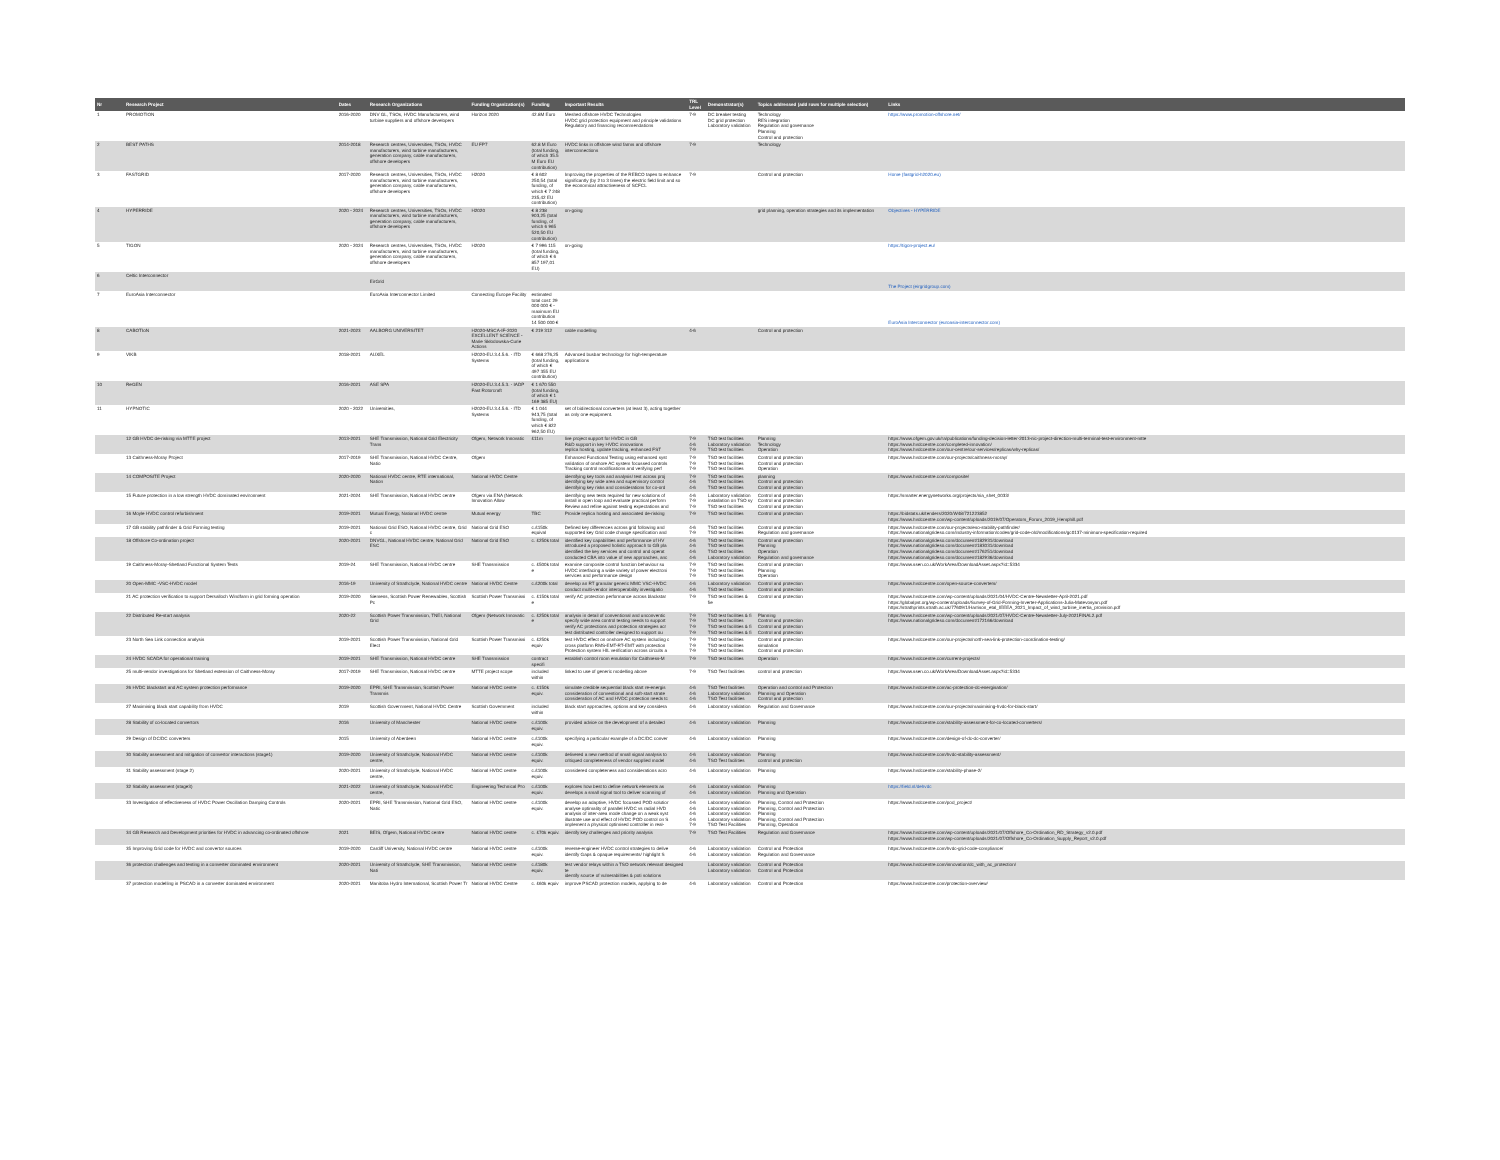| Nr | Research Project | Dates | Research Organizations | Funding Organization(s) | Funding | Important Results | TRL Level | Demonstrator(s) | Topics addressed (add rows for multiple selection) | Links |
| --- | --- | --- | --- | --- | --- | --- | --- | --- | --- | --- |
| 1 | PROMOTION | 2016-2020 | DNV GL, TSOs, HVDC Manufacturers, wind turbine suppliers and offshore developers | Horizon 2020 | 42.8M Euro | Meshed offshore HVDC Technologies HVDC grid protection equipment and principle validations Regulatory and financing recommendations | 7-9 | DC breaker testing DC grid protection Laboratory validation | Technology RES integration Regulation and governance Planning Control and protection | https://www.promotion-offshore.net/ |
| 2 | BEST PATHS | 2014-2018 | Research centres, Universities, TSOs, HVDC manufacturers, wind turbine manufacturers, generation company, cable manufacturers, offshore developers | EU FP7 | 62.8 M Euro (total funding, of which 35.5 M Euro EU contribution) | HVDC links in offshore wind farms and offshore interconnections | 7-9 | | Technology | |
| 3 | FASTGRID | 2017-2020 | Research centres, Universities, TSOs, HVDC manufacturers, wind turbine manufacturers, generation company, cable manufacturers, offshore developers | H2020 | € 8 602 250,54 (total funding, of which € 7 248 235,42 EU contribution) | Improving the properties of the REBCO tapes to enhance significantly (by 2 to 3 times) the electric field limit and so the economical attractiveness of SCFCL | 7-9 | | Control and protection | Home (fastgrid-h2020.eu) |
| 4 | HYPERRIDE | 2020 - 2024 | Research centres, Universities, TSOs, HVDC manufacturers, wind turbine manufacturers, generation company, cable manufacturers, offshore developers | H2020 | € 8 238 903,25 (total funding, of which 6 965 520,50 EU contribution) | on-going | | | grid planning, operation strategies and its implementation | Objectives - HYPERRIDE |
| 5 | TIGON | 2020 - 2024 | Research centres, Universities, TSOs, HVDC manufacturers, wind turbine manufacturers, generation company, cable manufacturers, offshore developers | H2020 | € 7 996 115 (total funding, of which € 6 857 197,01 EU) | on-going | | | | https://tigon-project.eu/ |
| 6 | Celtic Interconnector | | EirGrid | | | | | | | The Project (eirgridgroup.com) |
| 7 | EuroAsia Interconnector | | EuroAsia Interconnector Limited | Connecting Europe Facility | estimated total cost: 29 000 000 € - maximum EU contribution 14 500 000 € | | | | | EuroAsia Interconnector (euroasia-interconnector.com) |
| 8 | CABOTIoN | 2021-2023 | AALBORG UNIVERSITET | H2020-MSCA-IF-2020 EXCELLENT SCIENCE - Marie Skłodowska-Curie Actions | € 219 312 | cable modelling | 4-6 | | Control and protection | |
| 9 | VIKB | 2018-2021 | AUXEL | H2020-EU.3.4.5.6. - ITD Systems | € 668 276,25 (total funding, of which € 497 355 EU contribution) | Advanced busbar technology for high-temperature applications | | | | |
| 10 | ReGEN | 2016-2021 | ASE SPA | H2020-EU.3.4.5.3. - IADP Fast Rotorcraft | € 1 670 550 (total funding, of which € 1 169 385 EU) | | | | | |
| 11 | HYPNOTIC | 2020 - 2022 | Universities, | H2020-EU.3.4.5.6. - ITD Systems | € 1 044 943,75 (total funding, of which € 822 962,50 EU) | set of bidirectional converters (at least 3), acting together as only one equipment. | | | | |
| | 12 GB HVDC de-risking via MTTE project | 2013-2021 | SHE Transmission, National Grid Electricity Trans | Ofgem, Network Innovatic | £11m | live project support for HVDC in GB R&D support in key HVDC innovations replica hosting, update tracking, enhanced FST | 7-9 4-6 7-9 | TSO test facilities Laboratory validation TSO test facilities | Planning Technology Operation | https://www.ofgem.gov.uk/ra/publications/funding-decision-letter-2013-nic-project-direction-multi-terminal-test-environment-mtte https://www.hvdccentre.com/completed-innovation/ https://www.hvdccentre.com/our-centre/our-services/replicas/why-replicas/ |
| | 13 Caithness-Moray Project | 2017-2019 | SHE Transmission, National HVDC Centre, Natio | Ofgem | | Enhanced Functional Testing using enhanced syst validation of onshore AC system focussed controls Tracking control modifications and verifying perf | 7-9 7-9 7-9 | TSO test facilities TSO test facilities TSO test facilities | Control and protection Control and protection Operation | https://www.hvdccentre.com/our-projects/caithness-moray/ |
| | 14 COMPOSITE Project | 2020-2020 | National HVDC centre, RTE international, Nation | National HVDC Centre | | identifying key tools and analysis/ test across proj identifying key wide area and supervisory control identifying key risks and considerations for co-ord | 7-9 4-6 4-6 | TSO test facilities TSO test facilities TSO test facilities | planning Control and protection Control and protection | https://www.hvdccentre.com/composite/ |
| | 15 Future protection in a low strength HVDC dominated environment | 2021-2024 | SHE Transmission, National HVDC centre | Ofgem via ENA (Network Innovation Allow | | identifying new tests required for new solutions of install in open loop and evaluate practical perform Review and refine against testing expectations and | 4-6 7-9 7-9 | Laboratory validation installation on TSO sy TSO test facilities | Control and protection Control and protection Control and protection | https://smarter.energynetworks.org/projects/nia_shet_0033/ |
| | 16 Moyle HVDC control refurbishment | 2019-2021 | Mutual Energy, National HVDC centre | Mutual energy | TBC | Provide replica hosting and associated de-risking | 7-9 | TSO test facilities | Control and protection | https://bidstats.uk/tenders/2020/W48/721223852 https://www.hvdccentre.com/wp-content/uploads/2019/07/Operators_Forum_2019_Hemphill.pdf |
| | 17 GB stability pathfinder & Grid Forming testing | 2019-2021 | National Grid ESO, National HVDC centre, Grid c | National Grid ESO | c.£150k equival | Defined key differences across grid following and supported key Grid code change specification and | 4-6 7-9 | TSO test facilities TSO test facilities | Control and protection Regulation and governance | https://www.hvdccentre.com/our-projects/eso-stability-pathfinder/ https://www.nationalgrideso.com/industry-information/codes/grid-code-old/modifications/gc0137-minimum-specification-required |
| | 18 Offshore Co-ordination project | 2020-2021 | DNVGL, National HVDC centre, National Grid ESC | National Grid ESO | c. £250k total | identified key capabilities and performance of HV introduced a proposed holistic approach to GB pla identified the key services and control and operat conducted CBA into value of new approaches, anc | 4-6 4-6 4-6 4-6 | TSO test facilities TSO test facilities TSO test facilities Laboratory validation | Control and protection Planning Operation Regulation and governance | https://www.nationalgrideso.com/document/182931/download https://www.nationalgrideso.com/document/183031/download https://www.nationalgrideso.com/document/176251/download https://www.nationalgrideso.com/document/182936/download |
| | 19 Caithness-Moray-Shetland Functional System Tests | 2019-24 | SHE Transmission, National HVDC centre | SHE Transmission | c. £500k total e | examine composite control function behaviour su HVDC interfacing a wide variety of power electroni services and performance design | 7-9 7-9 7-9 | TSO test facilities TSO test facilities TSO test facilities | Control and protection Planning Operation | https://www.ssen.co.uk/WorkArea/DownloadAsset.aspx?id=5334 |
| | 20 Open-MMC -VSC-HVDC model | 2016-19 | University of Strathclyde, National HVDC centre | National HVDC Centre | c.£200k total | develop an RT granular generic MMC VSC-HVDC conduct multi-vendor interoperability investigatio | 4-6 4-6 | Laboratory validation TSO test facilities | Control and protection Control and protection | https://www.hvdccentre.com/open-source-converters/ |
| | 21 AC protection verification to support Dersalloch Windfarm in grid forming operation | 2019-2020 | Siemens, Scottish Power Renewables, Scottish Pc | Scottish Power Transmissi | c. £150k total e | verify AC protection performance across blackstar | 7-9 | TSO test facilities & fie | Control and protection | https://www.hvdccentre.com/wp-content/uploads/2021/04/HVDC-Centre-Newsletter-April-2021.pdf https://globalpst.org/wp-content/uploads/Survey-of-Grid-Forming-Inverter-Applications-Julia-Matevosyan.pdf https://strathprints.strath.ac.uk/77609/1/Harrison_etal_IEEEA_2021_Impact_of_wind_turbine_inertia_provision.pdf |
| | 22 Distributed Re-start analysis | 2020-22 | Scottish Power Transmission, TNEI, National Grid | Ofgem (Network Innovatic | c. £250k total e | analysis in detail of conventional and unconventic specify wide area control testing needs to support verify AC protections and protection strategies acr test distributed controller designed to support ou | 7-9 7-9 7-9 7-9 | TSO test facilities & fi TSO test facilities TSO test facilities & fi TSO test facilities & fi | Planning Control and protection Control and protection Control and protection | https://www.hvdccentre.com/wp-content/uploads/2021/07/HVDC-Centre-Newsletter-July-2021FINAL2.pdf https://www.nationalgrideso.com/document/172166/download |
| | 23 North Sea Link connection analysis | 2019-2021 | Scottish Power Transmission, National Grid Elect | Scottish Power Transmissi | c. £250k equiv | test HVDC effect on onshore AC system including c cross platform RMS-EMT-RT-EMT with protection Protection system HIL verification across circuits a | 7-9 7-9 7-9 | TSO test facilities TSO test facilities TSO test facilities | Control and protection simulation Control and protection | https://www.hvdccentre.com/our-projects/north-sea-link-protection-coordination-testing/ |
| | 24 HVDC SCADA for operational training | 2019-2021 | SHE Transmission, National HVDC centre | SHE Transmission | contract specifi | establish control room emulation for Caithness-M | 7-9 | TSO test facilities | Operation | https://www.hvdccentre.com/current-projects/ |
| | 25 multi-vendor investigations for Shetland extension of Caithness-Moray | 2017-2019 | SHE Transmission, National HVDC centre | MTTE project scope | included within | linked to use of generic modelling above | 7-9 | TSO Test facilities | control and protection | https://www.ssen.co.uk/WorkArea/DownloadAsset.aspx?id=5334 |
| | 26 HVDC blackstart and AC system protection performance | 2019-2020 | EPRI, SHE Transmission, Scottish Power Transmis | National HVDC centre | c. £150k equiv. | simulate credible sequential black start re-energis consideration of conventional and soft-start strate consideration of AC and HVDC protection needs tc | 4-6 4-6 4-6 | TSO Test facilities Laboratory validation TSO Test facilities | Operation and control and Protection Planning and Operation Control and protection | https://www.hvdccentre.com/ac-protection-dc-energisation/ |
| | 27 Maximising black start capability from HVDC | 2019 | Scottish Government, National HVDC Centre | Scottish Government | included within | black start approaches, options and key considera | 4-6 | Laboratory validation | Regulation and Governance | https://www.hvdccentre.com/our-projects/maximising-hvdc-for-black-start/ |
| | 28 Stability of co-located convertors | 2016 | University of Manchester | National HVDC centre | c.£100k equiv. | provided advice on the development of a detailed | 4-6 | Laboratory validation | Planning | https://www.hvdccentre.com/stability-assessment-for-co-located-converters/ |
| | 29 Design of DC/DC converters | 2015 | University of Aberdeen | National HVDC centre | c.£100k equiv. | specifying a particular example of a DC/DC conver | 4-6 | Laboratory validation | Planning | https://www.hvdccentre.com/design-of-dc-dc-converter/ |
| | 30 Stability assessment and mitigation of convertor interactions (stage1) | 2019-2020 | University of Strathclyde, National HVDC centre, | National HVDC centre | c.£100k equiv. | delivered a new method of small signal analysis to critiqued completeness of vendor supplied model | 4-6 4-6 | Laboratory validation TSO Test facilities | Planning control and protection | https://www.hvdccentre.com/hvdc-stability-assessment/ |
| | 31 Stability assessment (stage 2) | 2020-2021 | University of Strathclyde, National HVDC centre, | National HVDC centre | c.£100k equiv. | considered completeness and considerations acro | 4-6 | Laboratory validation | Planning | https://www.hvdccentre.com/stability-phase-2/ |
| | 32 Stability assessment (stage3) | 2021-2022 | University of Strathclyde, National HVDC centre, | Engineering Technical Pro | c.£100k equiv. | explores how best to define network elements as develops a small signal tool to deliver scanning of | 4-6 4-6 | Laboratory validation Laboratory validation | Planning Planning and Operation | https://field.nl/dehvdc |
| | 33 Investigation of effectiveness of HVDC Power Oscillation Damping Controls | 2020-2021 | EPRI, SHE Transmission, National Grid ESO, Natic | National HVDC centre | c.£100k equiv. | develop an adaptive, HVDC focussed POD solutior analyse optimality of parallel HVDC vs radial HVD analysis of inter-area mode change on a weak syst illustrate use and effect of HVDC POD control on S implement a physical optimised controller in real- | 4-6 4-6 4-6 4-6 7-9 | Laboratory validation Laboratory validation Laboratory validation Laboratory validation TSO Test Facilities | Planning, Control and Protection Planning, Control and Protection Planning Planning, Control and Protection Planning, Operation | https://www.hvdccentre.com/pod_project/ |
| | 34 GB Research and Development priorities for HVDC in advancing co-ordinated offshore | 2021 | BEIS, Ofgem, National HVDC centre | National HVDC centre | c. £70k equiv. | identify key challenges and priority analysis | 7-9 | TSO Test Facilities | Regulation and Governance | https://www.hvdccentre.com/wp-content/uploads/2021/07/Offshore_Co-Ordination_RD_Strategy_v2.0.pdf https://www.hvdccentre.com/wp-content/uploads/2021/07/Offshore_Co-Ordination_Supply_Report_v2.0.pdf |
| | 35 Improving Grid code for HVDC and convertor sources | 2019-2020 | Cardiff University, National HVDC centre | National HVDC centre | c.£100k equiv. | reverse-engineer HVDC control strategies to delive identify Gaps & opaque requirements/ highlight S | 4-6 4-6 | Laboratory validation Laboratory validation | Control and Protection Regulation and Governance | https://www.hvdccentre.com/hvdc-grid-code-compliance/ |
| | 36 protection challenges and testing in a converter dominated environment | 2020-2021 | University of Strathclyde, SHE Transmission, Nati | National HVDC centre | c.£180k equiv. | test vendor relays within a TSO network relevant designed te identify source of vulnerabilities & poti solutions | | Laboratory validation Laboratory validation | Control and Protection Control and Protection | https://www.hvdccentre.com/innovation/dc_with_ac_protection/ |
| | 37 protection modelling in PSCAD in a converter dominated environment | 2020-2021 | Manitoba Hydro International, Scottish Power Tr | National HVDC Centre | c. £60k equiv | improve PSCAD protection models, applying to de | 4-6 | Laboratory validation | Control and Protection | https://www.hvdccentre.com/protection-overview/ |